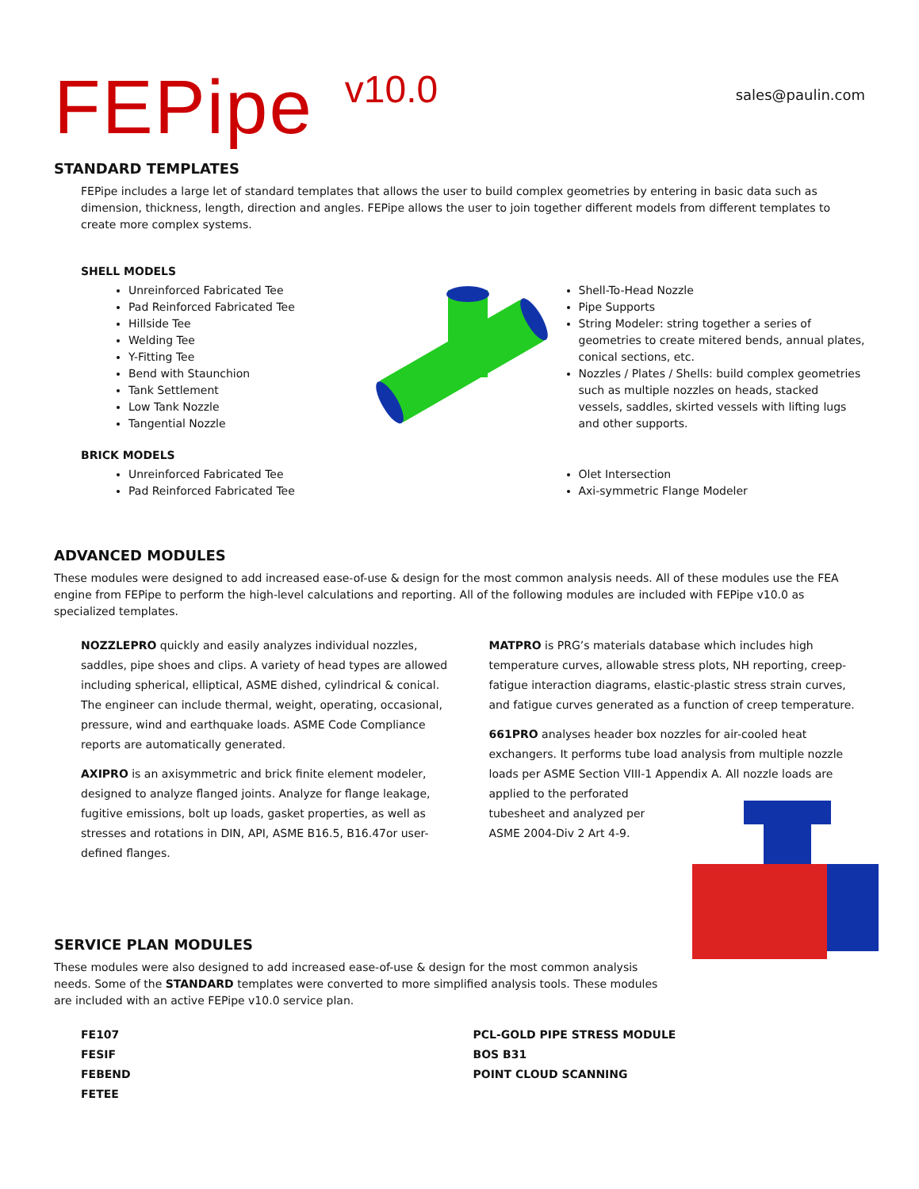FEPipe
v10.0
sales@paulin.com
STANDARD TEMPLATES
FEPipe includes a large let of standard templates that allows the user to build complex geometries by entering in basic data such as dimension, thickness, length, direction and angles. FEPipe allows the user to join together different models from different templates to create more complex systems.
SHELL MODELS
Unreinforced Fabricated Tee
Pad Reinforced Fabricated Tee
Hillside Tee
Welding Tee
Y-Fitting Tee
Bend with Staunchion
Tank Settlement
Low Tank Nozzle
Tangential Nozzle
Shell-To-Head Nozzle
Pipe Supports
String Modeler: string together a series of geometries to create mitered bends, annual plates, conical sections, etc.
Nozzles / Plates / Shells: build complex geometries such as multiple nozzles on heads, stacked vessels, saddles, skirted vessels with lifting lugs and other supports.
BRICK MODELS
Unreinforced Fabricated Tee
Pad Reinforced Fabricated Tee
Olet Intersection
Axi-symmetric Flange Modeler
ADVANCED MODULES
These modules were designed to add increased ease-of-use & design for the most common analysis needs. All of these modules use the FEA engine from FEPipe to perform the high-level calculations and reporting. All of the following modules are included with FEPipe v10.0 as specialized templates.
NOZZLEPRO quickly and easily analyzes individual nozzles, saddles, pipe shoes and clips. A variety of head types are allowed including spherical, elliptical, ASME dished, cylindrical & conical. The engineer can include thermal, weight, operating, occasional, pressure, wind and earthquake loads. ASME Code Compliance reports are automatically generated.
AXIPRO is an axisymmetric and brick finite element modeler, designed to analyze flanged joints. Analyze for flange leakage, fugitive emissions, bolt up loads, gasket properties, as well as stresses and rotations in DIN, API, ASME B16.5, B16.47or user-defined flanges.
MATPRO is PRG’s materials database which includes high temperature curves, allowable stress plots, NH reporting, creep-fatigue interaction diagrams, elastic-plastic stress strain curves, and fatigue curves generated as a function of creep temperature.
661PRO analyses header box nozzles for air-cooled heat exchangers. It performs tube load analysis from multiple nozzle loads per ASME Section VIII-1 Appendix A. All nozzle loads are applied to the perforated
tubesheet and analyzed per
ASME 2004-Div 2 Art 4-9.
SERVICE PLAN MODULES
These modules were also designed to add increased ease-of-use & design for the most common analysis needs. Some of the STANDARD templates were converted to more simplified analysis tools. These modules are included with an active FEPipe v10.0 service plan.
FE107
FESIF
FEBEND
FETEE
PCL-GOLD PIPE STRESS MODULE
BOS B31
POINT CLOUD SCANNING